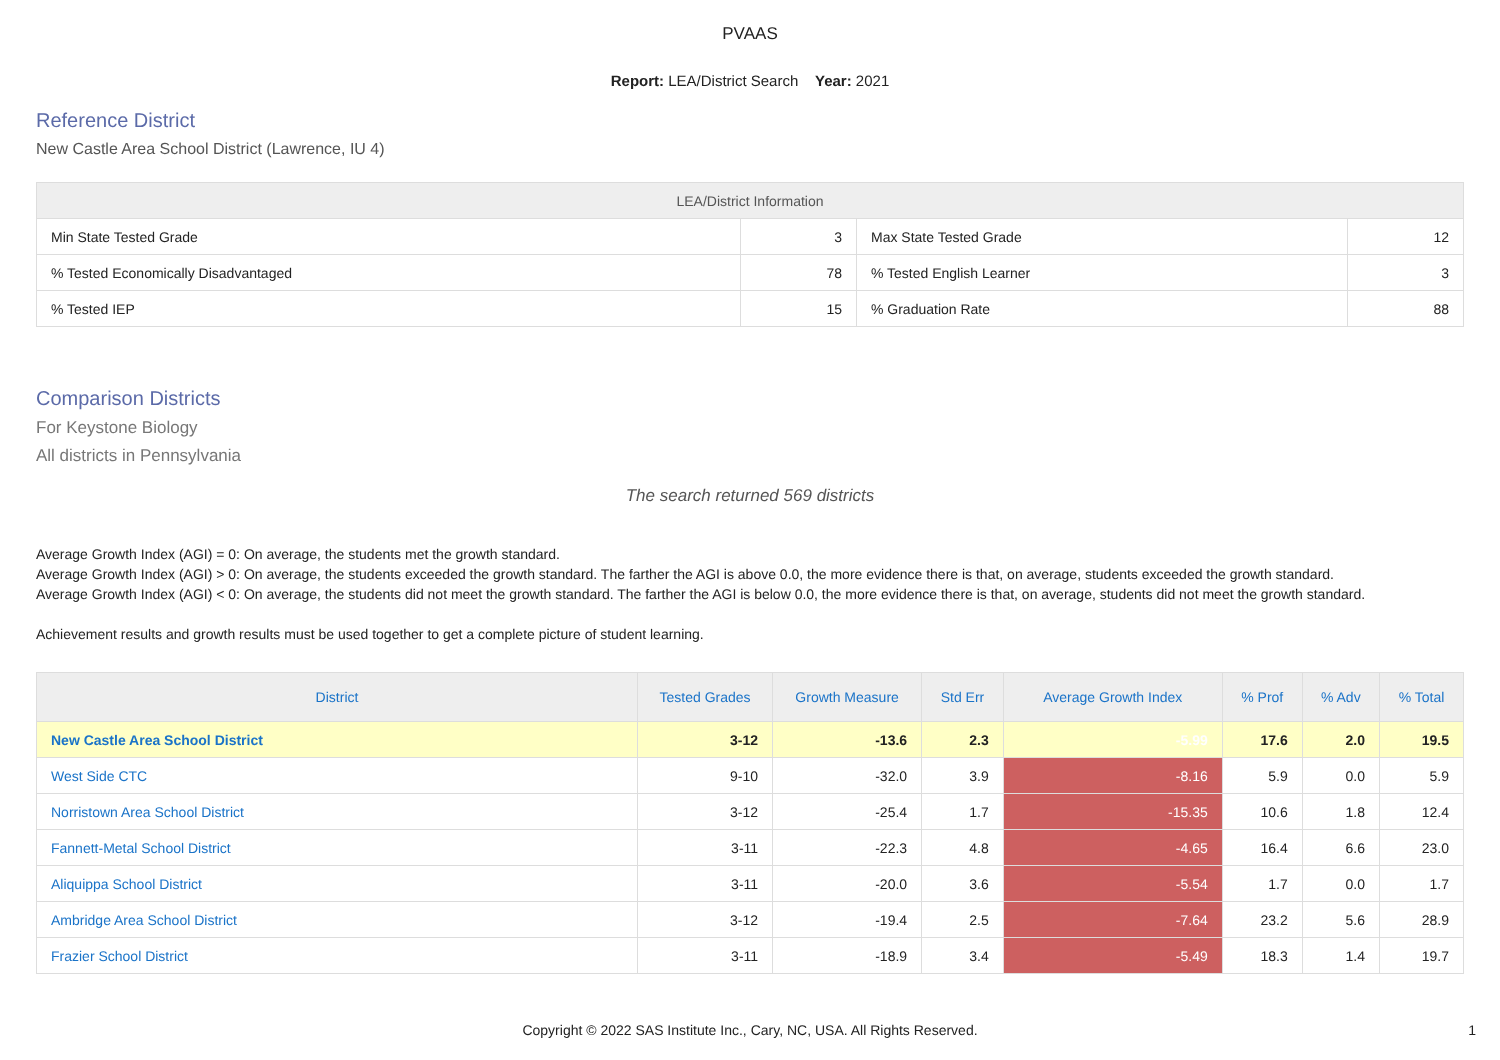PVAAS
Report: LEA/District Search Year: 2021
Reference District
New Castle Area School District (Lawrence, IU 4)
| LEA/District Information | | | |
| --- | --- | --- | --- |
| Min State Tested Grade | 3 | Max State Tested Grade | 12 |
| % Tested Economically Disadvantaged | 78 | % Tested English Learner | 3 |
| % Tested IEP | 15 | % Graduation Rate | 88 |
Comparison Districts
For Keystone Biology
All districts in Pennsylvania
The search returned 569 districts
Average Growth Index (AGI) = 0: On average, the students met the growth standard.
Average Growth Index (AGI) > 0: On average, the students exceeded the growth standard. The farther the AGI is above 0.0, the more evidence there is that, on average, students exceeded the growth standard.
Average Growth Index (AGI) < 0: On average, the students did not meet the growth standard. The farther the AGI is below 0.0, the more evidence there is that, on average, students did not meet the growth standard.
Achievement results and growth results must be used together to get a complete picture of student learning.
| District | Tested Grades | Growth Measure | Std Err | Average Growth Index | % Prof | % Adv | % Total |
| --- | --- | --- | --- | --- | --- | --- | --- |
| New Castle Area School District | 3-12 | -13.6 | 2.3 | -5.99 | 17.6 | 2.0 | 19.5 |
| West Side CTC | 9-10 | -32.0 | 3.9 | -8.16 | 5.9 | 0.0 | 5.9 |
| Norristown Area School District | 3-12 | -25.4 | 1.7 | -15.35 | 10.6 | 1.8 | 12.4 |
| Fannett-Metal School District | 3-11 | -22.3 | 4.8 | -4.65 | 16.4 | 6.6 | 23.0 |
| Aliquippa School District | 3-11 | -20.0 | 3.6 | -5.54 | 1.7 | 0.0 | 1.7 |
| Ambridge Area School District | 3-12 | -19.4 | 2.5 | -7.64 | 23.2 | 5.6 | 28.9 |
| Frazier School District | 3-11 | -18.9 | 3.4 | -5.49 | 18.3 | 1.4 | 19.7 |
Copyright © 2022 SAS Institute Inc., Cary, NC, USA. All Rights Reserved. 1